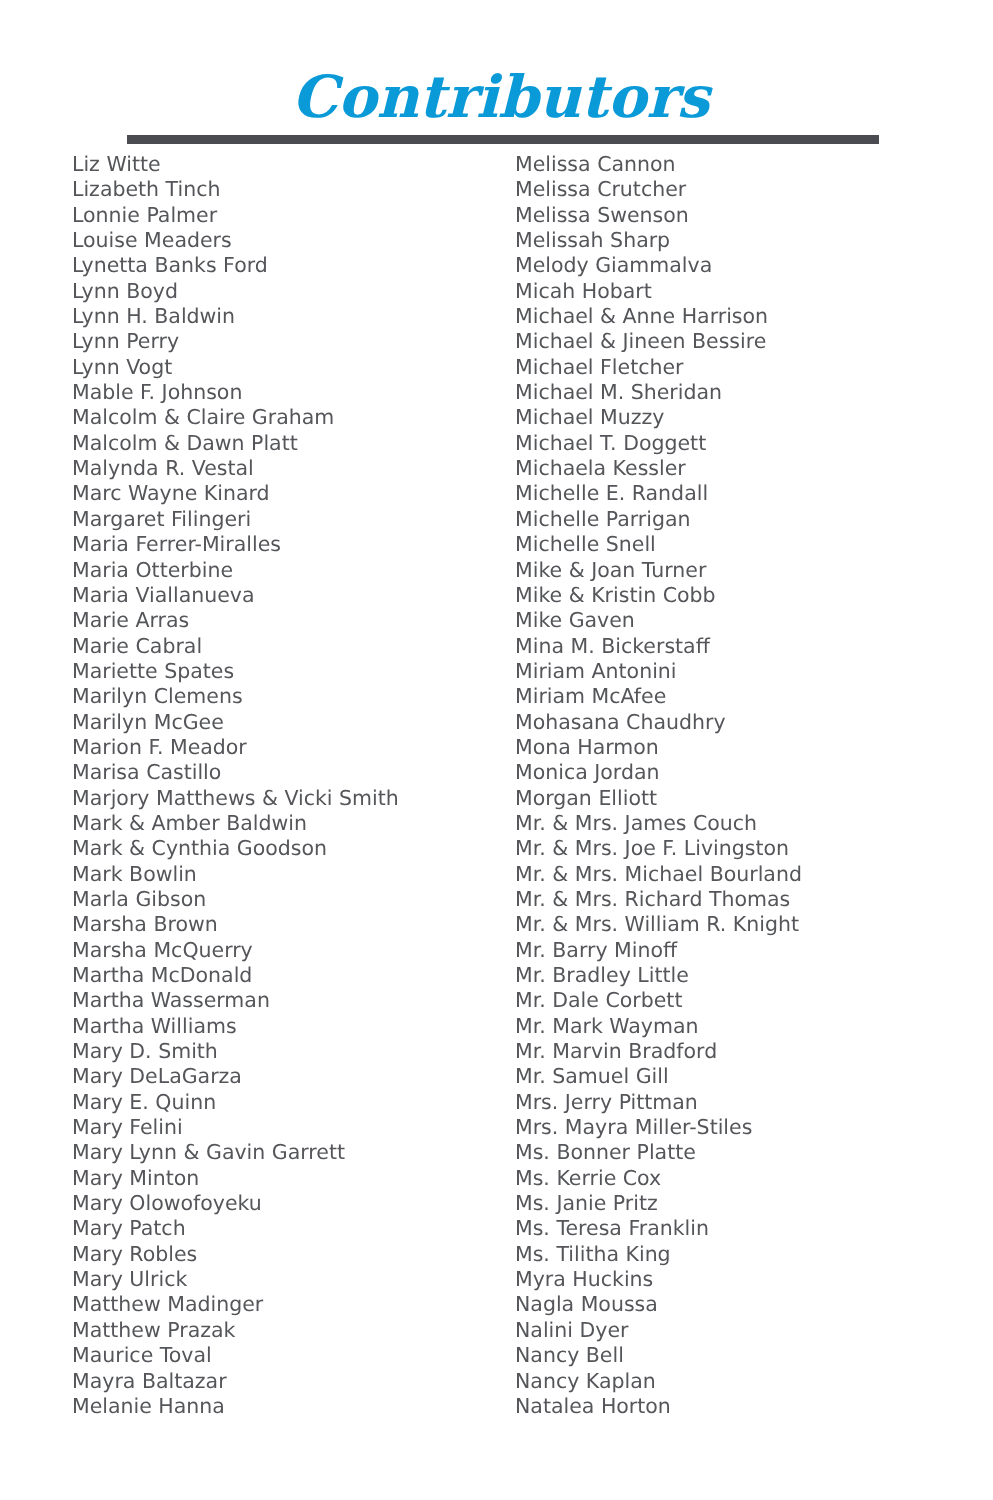Contributors
Liz Witte
Lizabeth Tinch
Lonnie Palmer
Louise Meaders
Lynetta Banks Ford
Lynn Boyd
Lynn H. Baldwin
Lynn Perry
Lynn Vogt
Mable F. Johnson
Malcolm & Claire Graham
Malcolm & Dawn Platt
Malynda R. Vestal
Marc Wayne Kinard
Margaret Filingeri
Maria Ferrer-Miralles
Maria Otterbine
Maria Viallanueva
Marie Arras
Marie Cabral
Mariette Spates
Marilyn Clemens
Marilyn McGee
Marion F. Meador
Marisa Castillo
Marjory Matthews & Vicki Smith
Mark & Amber Baldwin
Mark & Cynthia Goodson
Mark Bowlin
Marla Gibson
Marsha Brown
Marsha McQuerry
Martha McDonald
Martha Wasserman
Martha Williams
Mary D. Smith
Mary DeLaGarza
Mary E. Quinn
Mary Felini
Mary Lynn & Gavin Garrett
Mary Minton
Mary Olowofoyeku
Mary Patch
Mary Robles
Mary Ulrick
Matthew Madinger
Matthew Prazak
Maurice Toval
Mayra Baltazar
Melanie Hanna
Melissa Cannon
Melissa Crutcher
Melissa Swenson
Melissah Sharp
Melody Giammalva
Micah Hobart
Michael & Anne Harrison
Michael & Jineen Bessire
Michael Fletcher
Michael M. Sheridan
Michael Muzzy
Michael T. Doggett
Michaela Kessler
Michelle E. Randall
Michelle Parrigan
Michelle Snell
Mike & Joan Turner
Mike & Kristin Cobb
Mike Gaven
Mina M. Bickerstaff
Miriam Antonini
Miriam McAfee
Mohasana Chaudhry
Mona Harmon
Monica Jordan
Morgan Elliott
Mr. & Mrs. James Couch
Mr. & Mrs. Joe F. Livingston
Mr. & Mrs. Michael Bourland
Mr. & Mrs. Richard Thomas
Mr. & Mrs. William R. Knight
Mr. Barry Minoff
Mr. Bradley Little
Mr. Dale Corbett
Mr. Mark Wayman
Mr. Marvin Bradford
Mr. Samuel Gill
Mrs. Jerry Pittman
Mrs. Mayra Miller-Stiles
Ms. Bonner Platte
Ms. Kerrie Cox
Ms. Janie Pritz
Ms. Teresa Franklin
Ms. Tilitha King
Myra Huckins
Nagla Moussa
Nalini Dyer
Nancy Bell
Nancy Kaplan
Natalea Horton